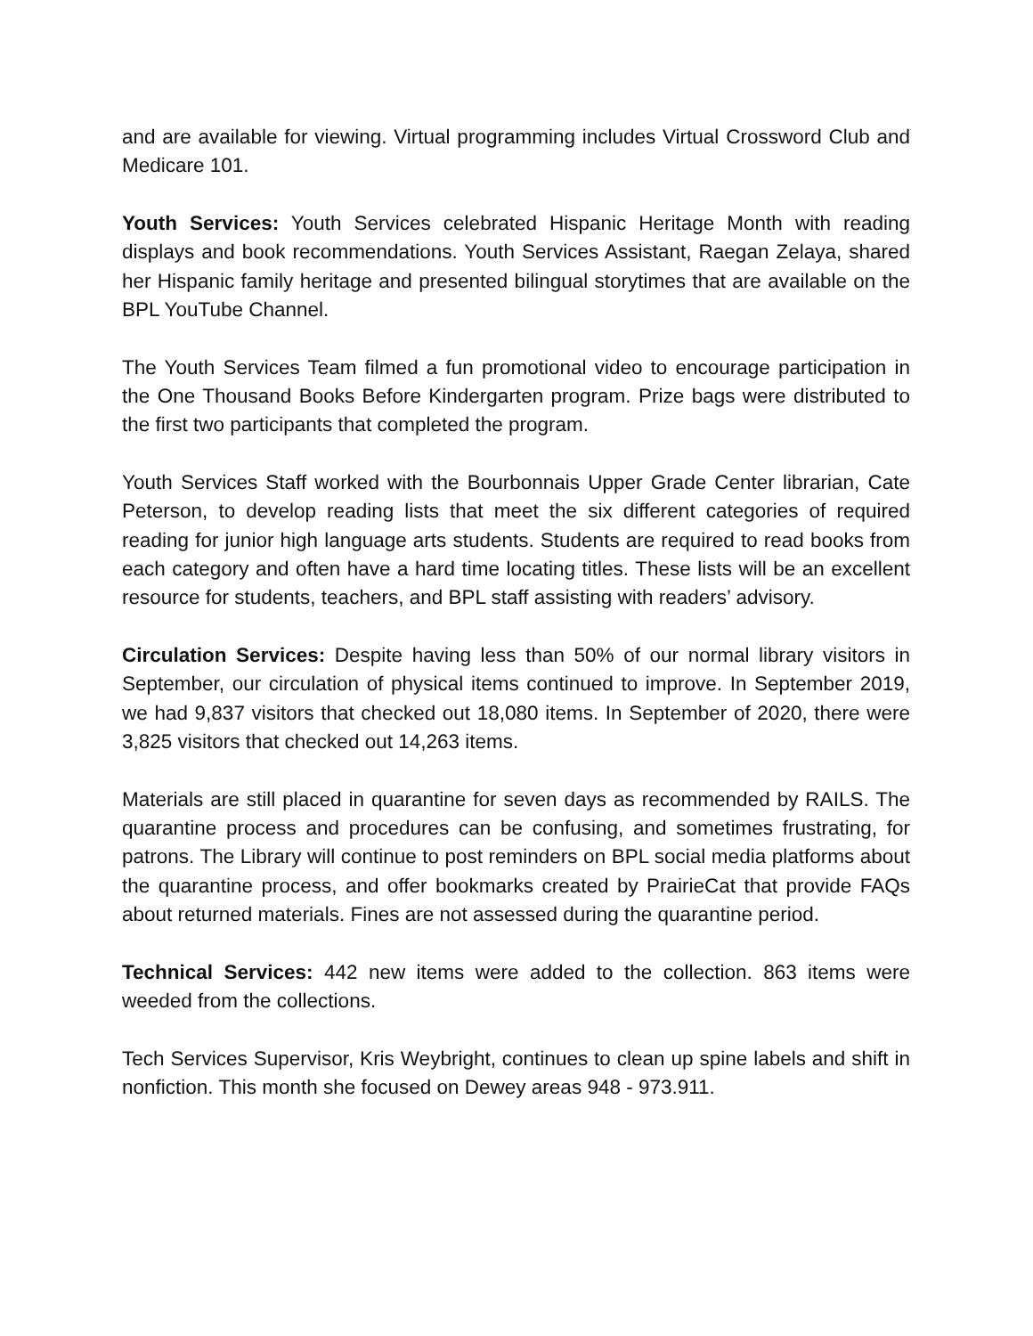and are available for viewing. Virtual programming includes Virtual Crossword Club and Medicare 101.
Youth Services: Youth Services celebrated Hispanic Heritage Month with reading displays and book recommendations. Youth Services Assistant, Raegan Zelaya, shared her Hispanic family heritage and presented bilingual storytimes that are available on the BPL YouTube Channel.
The Youth Services Team filmed a fun promotional video to encourage participation in the One Thousand Books Before Kindergarten program. Prize bags were distributed to the first two participants that completed the program.
Youth Services Staff worked with the Bourbonnais Upper Grade Center librarian, Cate Peterson, to develop reading lists that meet the six different categories of required reading for junior high language arts students. Students are required to read books from each category and often have a hard time locating titles. These lists will be an excellent resource for students, teachers, and BPL staff assisting with readers’ advisory.
Circulation Services: Despite having less than 50% of our normal library visitors in September, our circulation of physical items continued to improve. In September 2019, we had 9,837 visitors that checked out 18,080 items. In September of 2020, there were 3,825 visitors that checked out 14,263 items.
Materials are still placed in quarantine for seven days as recommended by RAILS. The quarantine process and procedures can be confusing, and sometimes frustrating, for patrons. The Library will continue to post reminders on BPL social media platforms about the quarantine process, and offer bookmarks created by PrairieCat that provide FAQs about returned materials. Fines are not assessed during the quarantine period.
Technical Services: 442 new items were added to the collection. 863 items were weeded from the collections.
Tech Services Supervisor, Kris Weybright, continues to clean up spine labels and shift in nonfiction. This month she focused on Dewey areas 948 - 973.911.